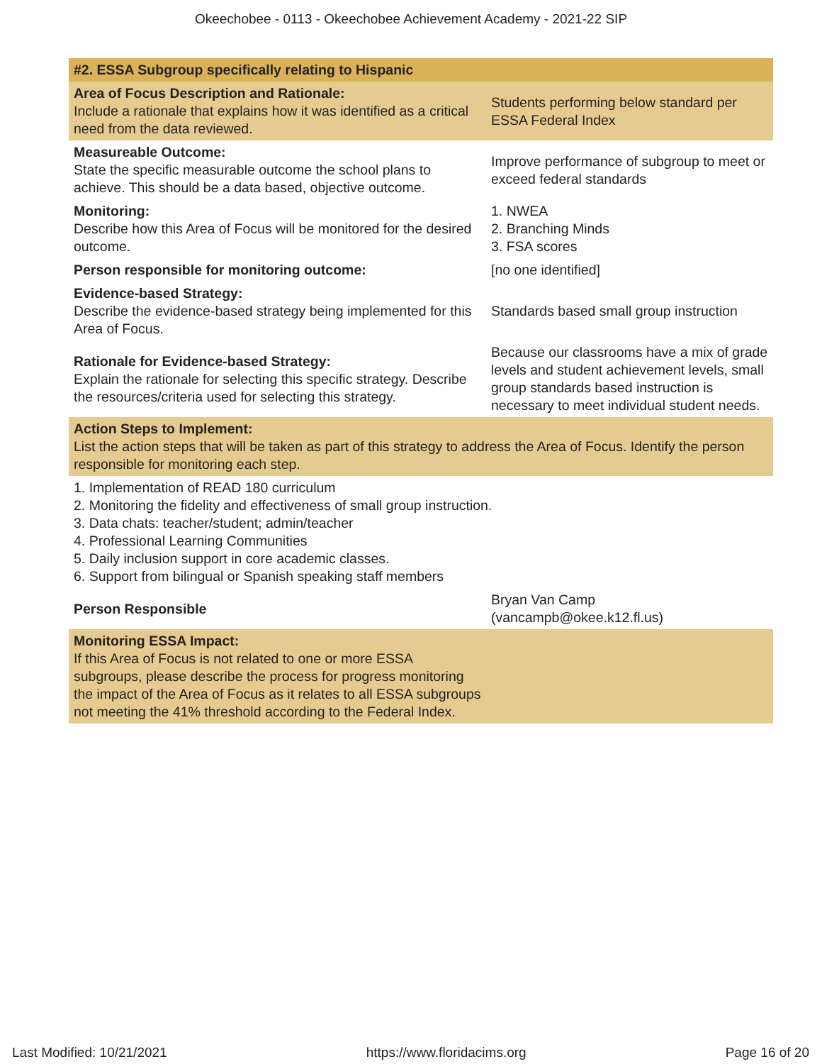Okeechobee - 0113 - Okeechobee Achievement Academy - 2021-22 SIP
| #2. ESSA Subgroup specifically relating to Hispanic | |
| Area of Focus Description and Rationale: Include a rationale that explains how it was identified as a critical need from the data reviewed. | Students performing below standard per ESSA Federal Index |
| Measureable Outcome: State the specific measurable outcome the school plans to achieve. This should be a data based, objective outcome. | Improve performance of subgroup to meet or exceed federal standards |
| Monitoring: Describe how this Area of Focus will be monitored for the desired outcome. | 1. NWEA 2. Branching Minds 3. FSA scores |
| Person responsible for monitoring outcome: | [no one identified] |
| Evidence-based Strategy: Describe the evidence-based strategy being implemented for this Area of Focus. | Standards based small group instruction |
| Rationale for Evidence-based Strategy: Explain the rationale for selecting this specific strategy. Describe the resources/criteria used for selecting this strategy. | Because our classrooms have a mix of grade levels and student achievement levels, small group standards based instruction is necessary to meet individual student needs. |
| Action Steps to Implement: List the action steps that will be taken as part of this strategy to address the Area of Focus. Identify the person responsible for monitoring each step. | |
| 1. Implementation of READ 180 curriculum 2. Monitoring the fidelity and effectiveness of small group instruction. 3. Data chats: teacher/student; admin/teacher 4. Professional Learning Communities 5. Daily inclusion support in core academic classes. 6. Support from bilingual or Spanish speaking staff members | |
| Person Responsible | Bryan Van Camp (vancampb@okee.k12.fl.us) |
| Monitoring ESSA Impact: If this Area of Focus is not related to one or more ESSA subgroups, please describe the process for progress monitoring the impact of the Area of Focus as it relates to all ESSA subgroups not meeting the 41% threshold according to the Federal Index. | |
Last Modified: 10/21/2021 https://www.floridacims.org Page 16 of 20